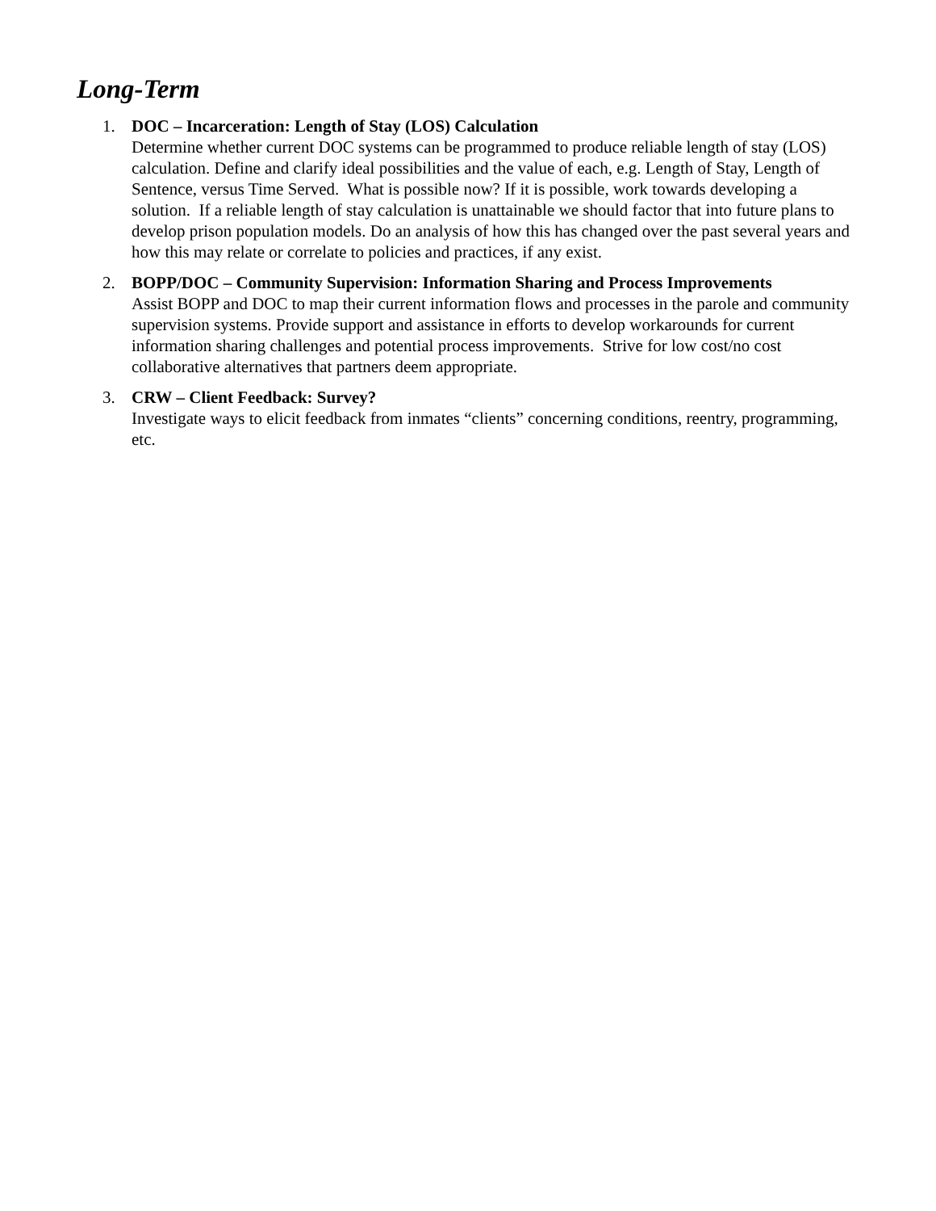Long-Term
1. DOC – Incarceration: Length of Stay (LOS) Calculation
Determine whether current DOC systems can be programmed to produce reliable length of stay (LOS) calculation. Define and clarify ideal possibilities and the value of each, e.g. Length of Stay, Length of Sentence, versus Time Served. What is possible now? If it is possible, work towards developing a solution. If a reliable length of stay calculation is unattainable we should factor that into future plans to develop prison population models. Do an analysis of how this has changed over the past several years and how this may relate or correlate to policies and practices, if any exist.
2. BOPP/DOC – Community Supervision: Information Sharing and Process Improvements
Assist BOPP and DOC to map their current information flows and processes in the parole and community supervision systems. Provide support and assistance in efforts to develop workarounds for current information sharing challenges and potential process improvements. Strive for low cost/no cost collaborative alternatives that partners deem appropriate.
3. CRW – Client Feedback: Survey?
Investigate ways to elicit feedback from inmates “clients” concerning conditions, reentry, programming, etc.